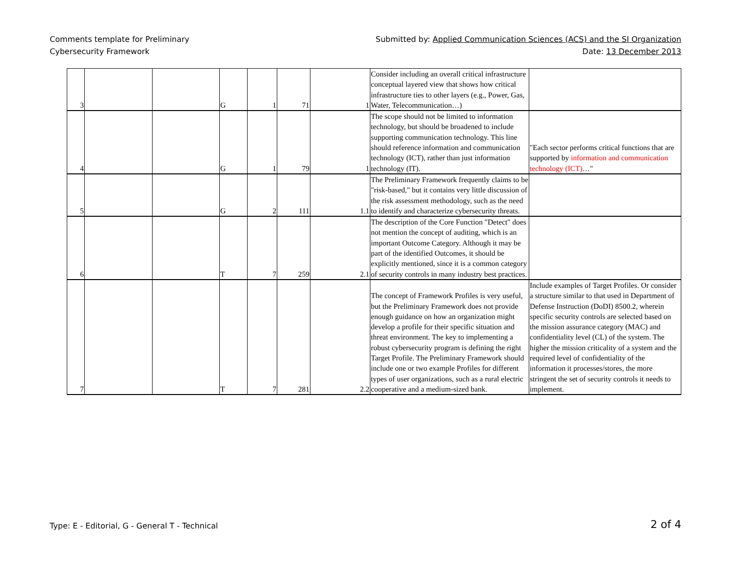Comments template for Preliminary
Cybersecurity Framework
Submitted by: Applied Communication Sciences (ACS) and the SI Organization
Date: 13 December 2013
| 3 | | | G | 1 | 71 | 1 | Consider including an overall critical infrastructure conceptual layered view that shows how critical infrastructure ties to other layers (e.g., Power, Gas, Water, Telecommunication…) | |
| 4 | | | G | 1 | 79 | 1 | The scope should not be limited to information technology, but should be broadened to include supporting communication technology. This line should reference information and communication technology (ICT), rather than just information technology (IT). | "Each sector performs critical functions that are supported by information and communication technology (ICT) …" |
| 5 | | | G | 2 | 111 | 1.1 | The Preliminary Framework frequently claims to be "risk-based," but it contains very little discussion of the risk assessment methodology, such as the need to identify and characterize cybersecurity threats. | |
| 6 | | | T | 7 | 259 | 2.1 | The description of the Core Function "Detect" does not mention the concept of auditing, which is an important Outcome Category. Although it may be part of the identified Outcomes, it should be explicitly mentioned, since it is a common category of security controls in many industry best practices. | |
| 7 | | | T | 7 | 281 | 2.2 | The concept of Framework Profiles is very useful, but the Preliminary Framework does not provide enough guidance on how an organization might develop a profile for their specific situation and threat environment. The key to implementing a robust cybersecurity program is defining the right Target Profile. The Preliminary Framework should include one or two example Profiles for different types of user organizations, such as a rural electric cooperative and a medium-sized bank. | Include examples of Target Profiles. Or consider a structure similar to that used in Department of Defense Instruction (DoDI) 8500.2, wherein specific security controls are selected based on the mission assurance category (MAC) and confidentiality level (CL) of the system. The higher the mission criticality of a system and the required level of confidentiality of the information it processes/stores, the more stringent the set of security controls it needs to implement. |
Type: E - Editorial, G - General T - Technical 2 of 4